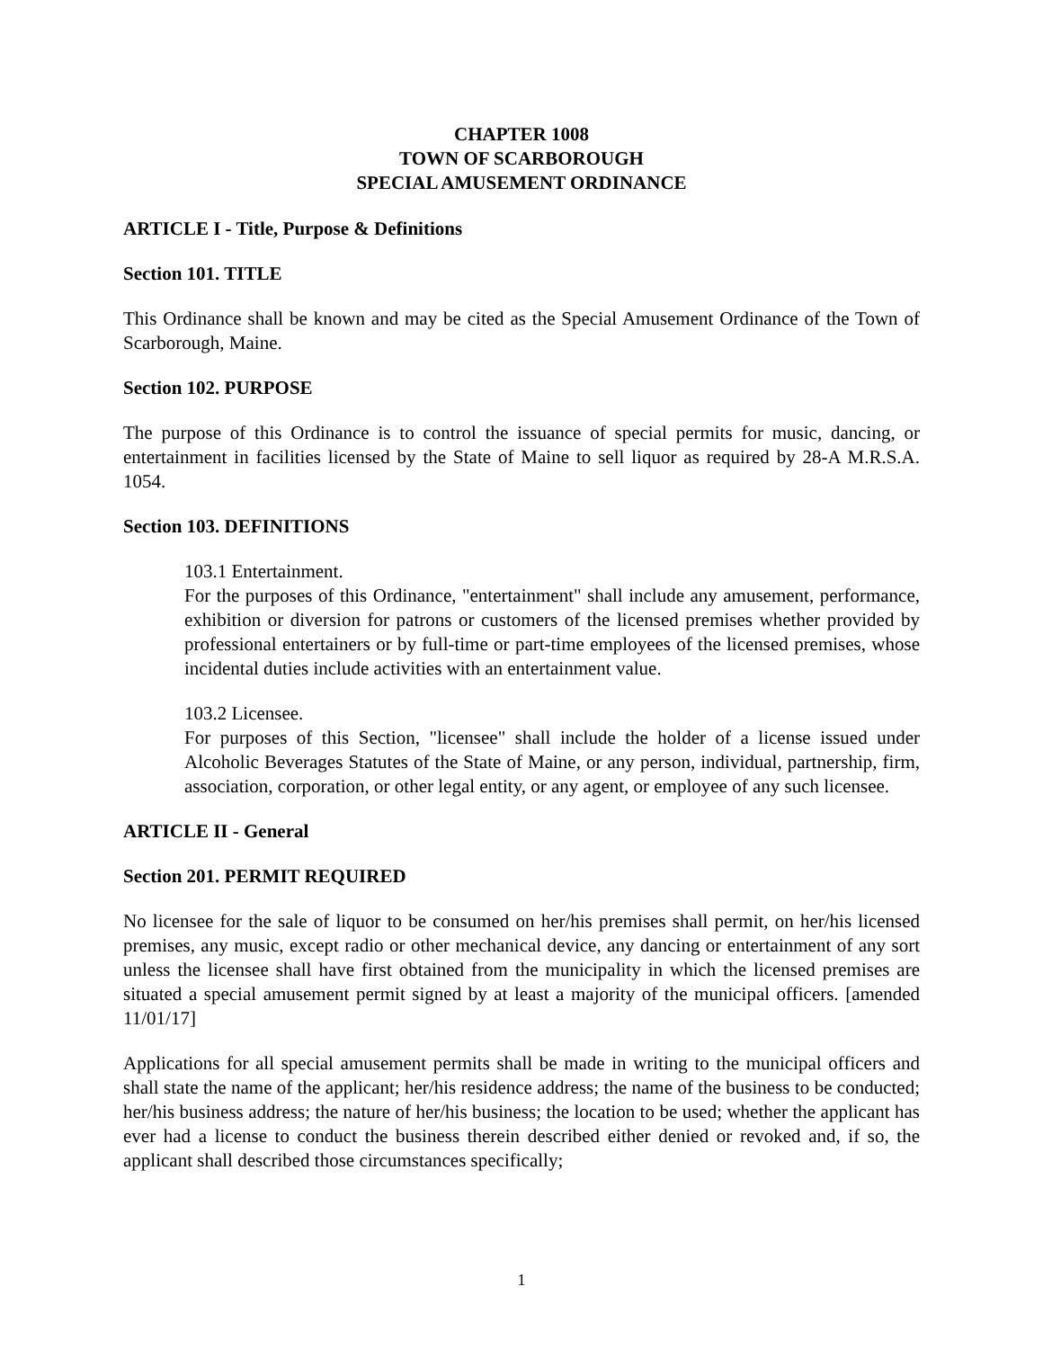CHAPTER 1008
TOWN OF SCARBOROUGH
SPECIAL AMUSEMENT ORDINANCE
ARTICLE I - Title, Purpose & Definitions
Section 101. TITLE
This Ordinance shall be known and may be cited as the Special Amusement Ordinance of the Town of Scarborough, Maine.
Section 102. PURPOSE
The purpose of this Ordinance is to control the issuance of special permits for music, dancing, or entertainment in facilities licensed by the State of Maine to sell liquor as required by 28-A M.R.S.A. 1054.
Section 103. DEFINITIONS
103.1 Entertainment.
For the purposes of this Ordinance, "entertainment" shall include any amusement, performance, exhibition or diversion for patrons or customers of the licensed premises whether provided by professional entertainers or by full-time or part-time employees of the licensed premises, whose incidental duties include activities with an entertainment value.
103.2 Licensee.
For purposes of this Section, "licensee" shall include the holder of a license issued under Alcoholic Beverages Statutes of the State of Maine, or any person, individual, partnership, firm, association, corporation, or other legal entity, or any agent, or employee of any such licensee.
ARTICLE II - General
Section 201. PERMIT REQUIRED
No licensee for the sale of liquor to be consumed on her/his premises shall permit, on her/his licensed premises, any music, except radio or other mechanical device, any dancing or entertainment of any sort unless the licensee shall have first obtained from the municipality in which the licensed premises are situated a special amusement permit signed by at least a majority of the municipal officers. [amended 11/01/17]
Applications for all special amusement permits shall be made in writing to the municipal officers and shall state the name of the applicant; her/his residence address; the name of the business to be conducted; her/his business address; the nature of her/his business; the location to be used; whether the applicant has ever had a license to conduct the business therein described either denied or revoked and, if so, the applicant shall described those circumstances specifically;
1